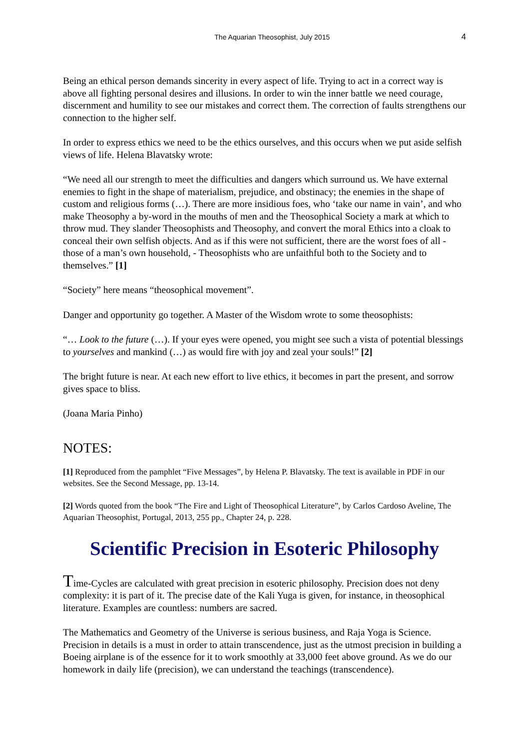The Aquarian Theosophist, July 2015 4
Being an ethical person demands sincerity in every aspect of life. Trying to act in a correct way is above all fighting personal desires and illusions. In order to win the inner battle we need courage, discernment and humility to see our mistakes and correct them. The correction of faults strengthens our connection to the higher self.
In order to express ethics we need to be the ethics ourselves, and this occurs when we put aside selfish views of life. Helena Blavatsky wrote:
“We need all our strength to meet the difficulties and dangers which surround us. We have external enemies to fight in the shape of materialism, prejudice, and obstinacy; the enemies in the shape of custom and religious forms (…). There are more insidious foes, who ‘take our name in vain’, and who make Theosophy a by-word in the mouths of men and the Theosophical Society a mark at which to throw mud. They slander Theosophists and Theosophy, and convert the moral Ethics into a cloak to conceal their own selfish objects. And as if this were not sufficient, there are the worst foes of all - those of a man’s own household, - Theosophists who are unfaithful both to the Society and to themselves.” [1]
“Society” here means “theosophical movement”.
Danger and opportunity go together. A Master of the Wisdom wrote to some theosophists:
“… Look to the future (…). If your eyes were opened, you might see such a vista of potential blessings to yourselves and mankind (…) as would fire with joy and zeal your souls!” [2]
The bright future is near. At each new effort to live ethics, it becomes in part the present, and sorrow gives space to bliss.
(Joana Maria Pinho)
NOTES:
[1] Reproduced from the pamphlet “Five Messages”, by Helena P. Blavatsky. The text is available in PDF in our websites. See the Second Message, pp. 13-14.
[2] Words quoted from the book “The Fire and Light of Theosophical Literature”, by Carlos Cardoso Aveline, The Aquarian Theosophist, Portugal, 2013, 255 pp., Chapter 24, p. 228.
Scientific Precision in Esoteric Philosophy
Time-Cycles are calculated with great precision in esoteric philosophy. Precision does not deny complexity: it is part of it. The precise date of the Kali Yuga is given, for instance, in theosophical literature. Examples are countless: numbers are sacred.
The Mathematics and Geometry of the Universe is serious business, and Raja Yoga is Science. Precision in details is a must in order to attain transcendence, just as the utmost precision in building a Boeing airplane is of the essence for it to work smoothly at 33,000 feet above ground. As we do our homework in daily life (precision), we can understand the teachings (transcendence).